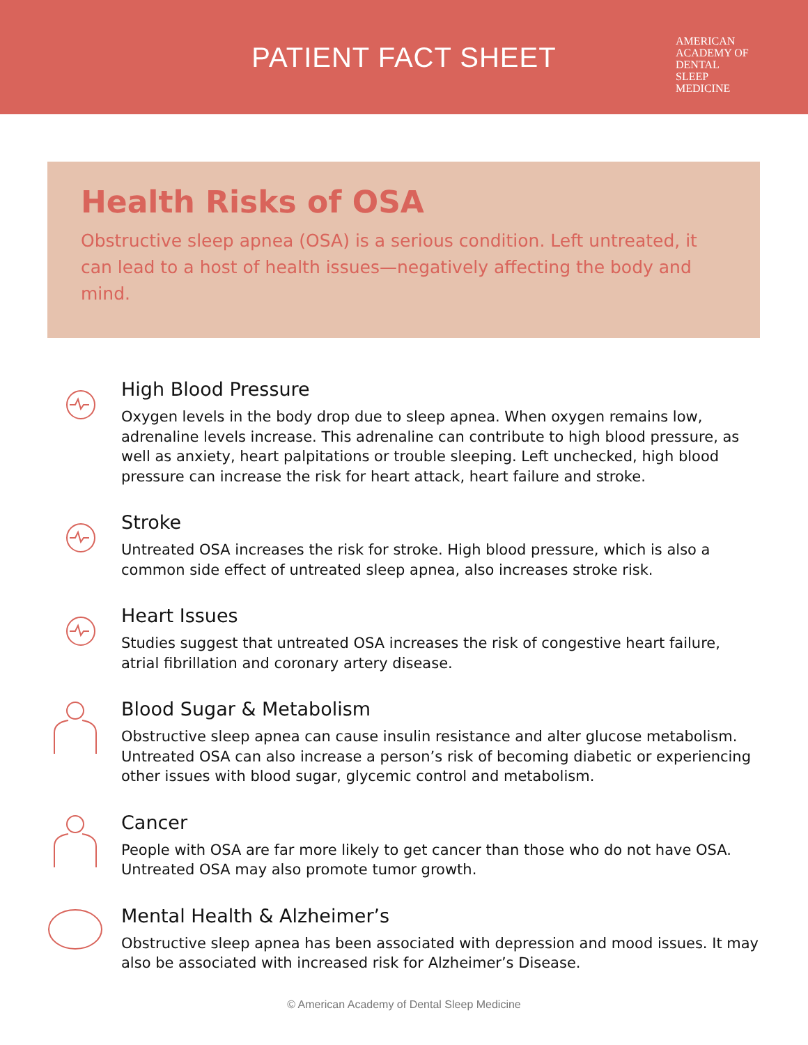PATIENT FACT SHEET
AMERICAN ACADEMY OF
DENTAL
SLEEP
MEDICINE
Health Risks of OSA
Obstructive sleep apnea (OSA) is a serious condition. Left untreated, it can lead to a host of health issues—negatively affecting the body and mind.
High Blood Pressure
Oxygen levels in the body drop due to sleep apnea. When oxygen remains low, adrenaline levels increase. This adrenaline can contribute to high blood pressure, as well as anxiety, heart palpitations or trouble sleeping. Left unchecked, high blood pressure can increase the risk for heart attack, heart failure and stroke.
Stroke
Untreated OSA increases the risk for stroke. High blood pressure, which is also a common side effect of untreated sleep apnea, also increases stroke risk.
Heart Issues
Studies suggest that untreated OSA increases the risk of congestive heart failure, atrial fibrillation and coronary artery disease.
Blood Sugar & Metabolism
Obstructive sleep apnea can cause insulin resistance and alter glucose metabolism. Untreated OSA can also increase a person’s risk of becoming diabetic or experiencing other issues with blood sugar, glycemic control and metabolism.
Cancer
People with OSA are far more likely to get cancer than those who do not have OSA. Untreated OSA may also promote tumor growth.
Mental Health & Alzheimer’s
Obstructive sleep apnea has been associated with depression and mood issues. It may also be associated with increased risk for Alzheimer’s Disease.
© American Academy of Dental Sleep Medicine